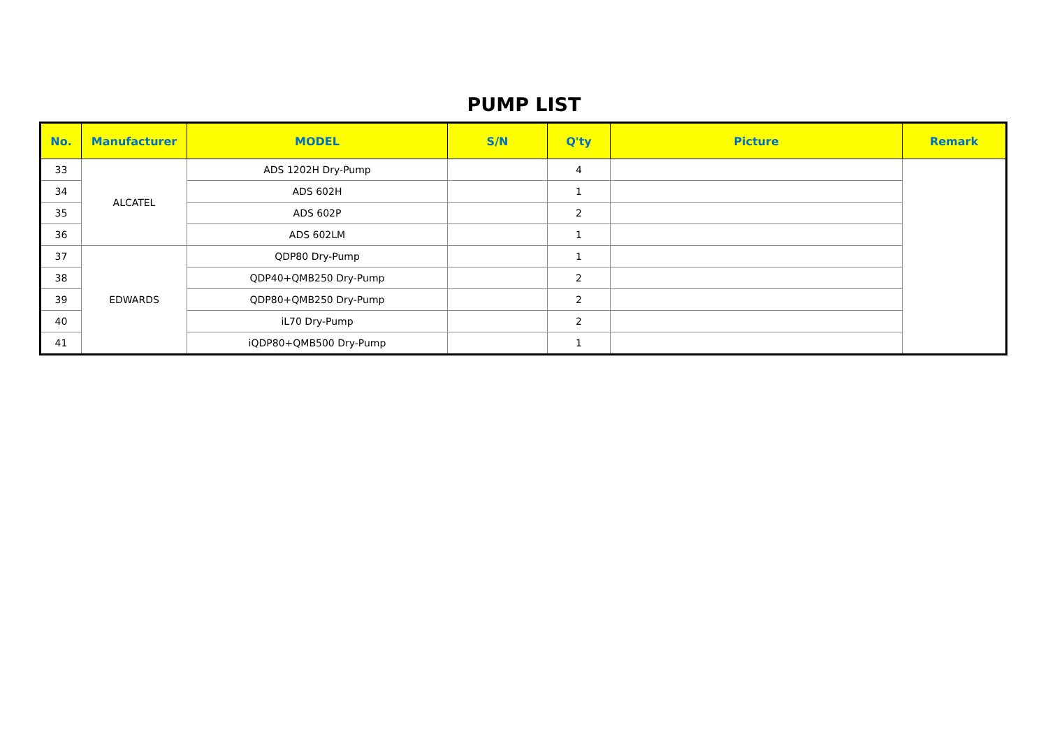PUMP LIST
| No. | Manufacturer | MODEL | S/N | Q'ty | Picture | Remark |
| --- | --- | --- | --- | --- | --- | --- |
| 33 | ALCATEL | ADS 1202H Dry-Pump | | 4 | | |
| 34 | | ADS 602H | | 1 | | |
| 35 | | ADS 602P | | 2 | | |
| 36 | | ADS 602LM | | 1 | | |
| 37 | EDWARDS | QDP80 Dry-Pump | | 1 | | |
| 38 | | QDP40+QMB250 Dry-Pump | | 2 | | |
| 39 | | QDP80+QMB250 Dry-Pump | | 2 | | |
| 40 | | iL70 Dry-Pump | | 2 | | |
| 41 | | iQDP80+QMB500 Dry-Pump | | 1 | | |